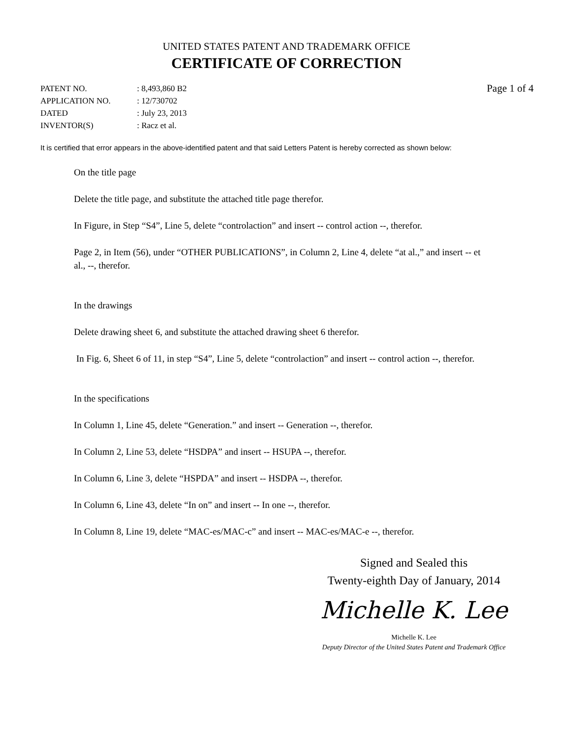UNITED STATES PATENT AND TRADEMARK OFFICE
CERTIFICATE OF CORRECTION
| PATENT NO. | : 8,493,860 B2 |
| APPLICATION NO. | : 12/730702 |
| DATED | : July 23, 2013 |
| INVENTOR(S) | : Racz et al. |
Page 1 of 4
It is certified that error appears in the above-identified patent and that said Letters Patent is hereby corrected as shown below:
On the title page
Delete the title page, and substitute the attached title page therefor.
In Figure, in Step “S4”, Line 5, delete “controlaction” and insert -- control action --, therefor.
Page 2, in Item (56), under “OTHER PUBLICATIONS”, in Column 2, Line 4, delete “at al.,” and insert -- et al., --, therefor.
In the drawings
Delete drawing sheet 6, and substitute the attached drawing sheet 6 therefor.
In Fig. 6, Sheet 6 of 11, in step “S4”, Line 5, delete “controlaction” and insert -- control action --, therefor.
In the specifications
In Column 1, Line 45, delete “Generation.” and insert -- Generation --, therefor.
In Column 2, Line 53, delete “HSDPA” and insert -- HSUPA --, therefor.
In Column 6, Line 3, delete “HSPDA” and insert -- HSDPA --, therefor.
In Column 6, Line 43, delete “In on” and insert -- In one --, therefor.
In Column 8, Line 19, delete “MAC-es/MAC-c” and insert -- MAC-es/MAC-e --, therefor.
Signed and Sealed this
Twenty-eighth Day of January, 2014
Michelle K. Lee
Michelle K. Lee
Deputy Director of the United States Patent and Trademark Office